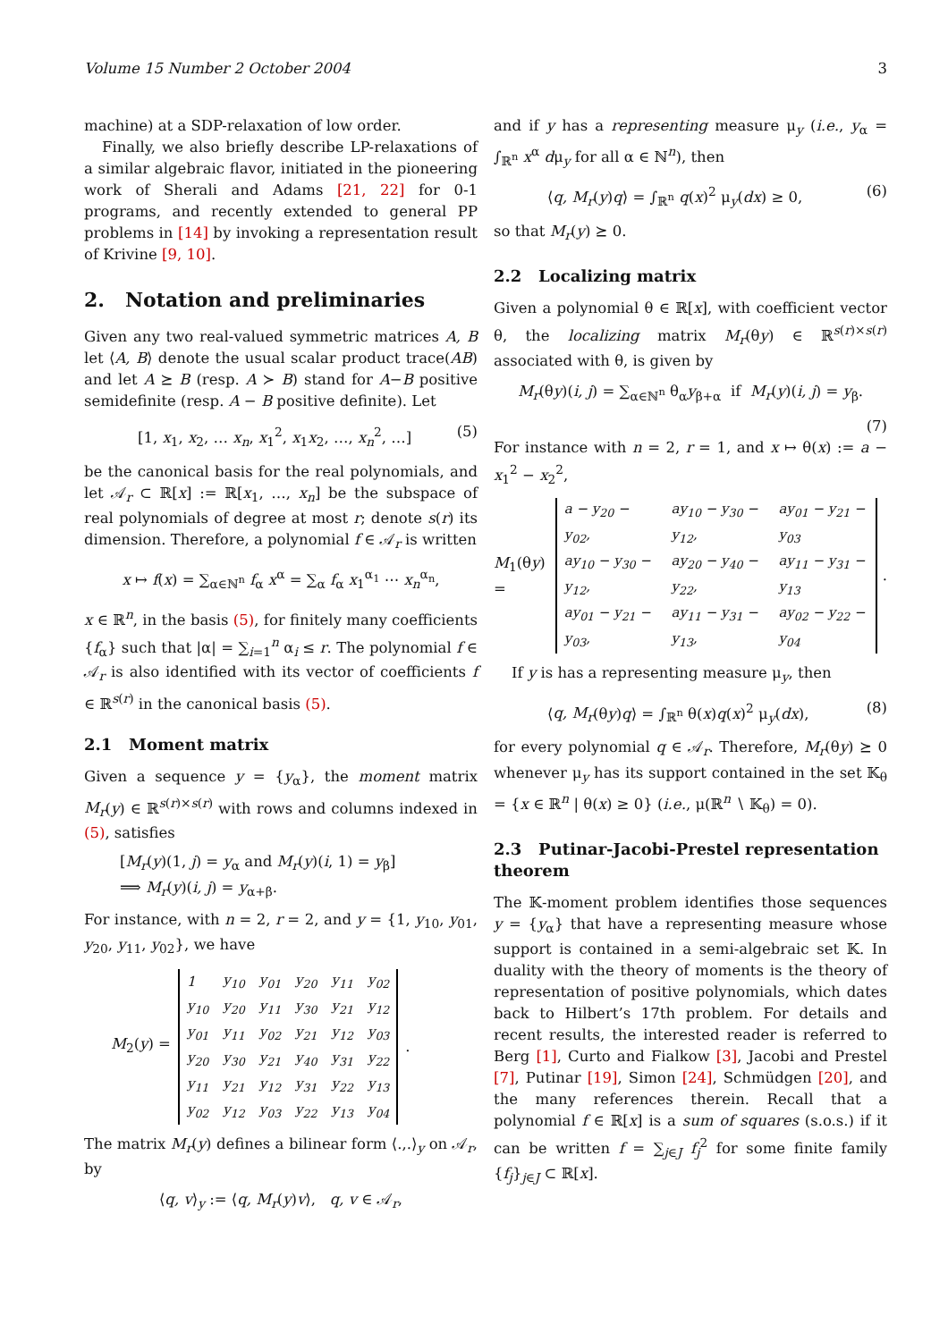Volume 15 Number 2 October 2004 3
machine) at a SDP-relaxation of low order.
Finally, we also briefly describe LP-relaxations of a similar algebraic flavor, initiated in the pioneering work of Sherali and Adams [21, 22] for 0-1 programs, and recently extended to general PP problems in [14] by invoking a representation result of Krivine [9, 10].
2. Notation and preliminaries
Given any two real-valued symmetric matrices A, B let ⟨A, B⟩ denote the usual scalar product trace(AB) and let A ⪰ B (resp. A ≻ B) stand for A−B positive semidefinite (resp. A − B positive definite). Let
[1, x<sub>1</sub>, x<sub>2</sub>, … x<sub>n</sub>, x<sub>1</sub><sup>2</sup>, x<sub>1</sub>x<sub>2</sub>, …, x<sub>n</sub><sup>2</sup>, …] (5)
be the canonical basis for the real polynomials, and let 𝒜<sub>r</sub> ⊂ ℝ[x] := ℝ[x<sub>1</sub>, …, x<sub>n</sub>] be the subspace of real polynomials of degree at most r; denote s(r) its dimension. Therefore, a polynomial f ∈ 𝒜<sub>r</sub> is written
x ↦ f(x) = ∑<sub>α∈ℕ<sup>n</sup></sub> f<sub>α</sub> x<sup>α</sup> = ∑<sub>α</sub> f<sub>α</sub> x<sub>1</sub><sup>α<sub>1</sub></sup> ⋯ x<sub>n</sub><sup>α<sub>n</sub></sup>,
x ∈ ℝ<sup>n</sup>, in the basis (5), for finitely many coefficients {f<sub>α</sub>} such that |α| = ∑<sub>i=1</sub><sup>n</sup> α<sub>i</sub> ≤ r. The polynomial f ∈ 𝒜<sub>r</sub> is also identified with its vector of coefficients f ∈ ℝ<sup>s(r)</sup> in the canonical basis (5).
2.1 Moment matrix
Given a sequence y = {y<sub>α</sub>}, the moment matrix M<sub>r</sub>(y) ∈ ℝ<sup>s(r)×s(r)</sup> with rows and columns indexed in (5), satisfies
[M<sub>r</sub>(y)(1, j) = y<sub>α</sub> and M<sub>r</sub>(y)(i, 1) = y<sub>β</sub>]
⟹ M<sub>r</sub>(y)(i, j) = y<sub>α+β</sub>.
For instance, with n = 2, r = 2, and y = {1, y<sub>10</sub>, y<sub>01</sub>, y<sub>20</sub>, y<sub>11</sub>, y<sub>02</sub>}, we have
M<sub>2</sub>(y) =
| 1 | y<sub>10</sub> | y<sub>01</sub> | y<sub>20</sub> | y<sub>11</sub> | y<sub>02</sub> |
| y<sub>10</sub> | y<sub>20</sub> | y<sub>11</sub> | y<sub>30</sub> | y<sub>21</sub> | y<sub>12</sub> |
| y<sub>01</sub> | y<sub>11</sub> | y<sub>02</sub> | y<sub>21</sub> | y<sub>12</sub> | y<sub>03</sub> |
| y<sub>20</sub> | y<sub>30</sub> | y<sub>21</sub> | y<sub>40</sub> | y<sub>31</sub> | y<sub>22</sub> |
| y<sub>11</sub> | y<sub>21</sub> | y<sub>12</sub> | y<sub>31</sub> | y<sub>22</sub> | y<sub>13</sub> |
| y<sub>02</sub> | y<sub>12</sub> | y<sub>03</sub> | y<sub>22</sub> | y<sub>13</sub> | y<sub>04</sub> |
.
The matrix M<sub>r</sub>(y) defines a bilinear form ⟨.,.⟩<sub>y</sub> on 𝒜<sub>r</sub>, by
⟨q, v⟩<sub>y</sub> := ⟨q, M<sub>r</sub>(y)v⟩, q, v ∈ 𝒜<sub>r</sub>,
and if y has a representing measure μ<sub>y</sub> (i.e., y<sub>α</sub> = ∫<sub>ℝ<sup>n</sup></sub> x<sup>α</sup> dμ<sub>y</sub> for all α ∈ ℕ<sup>n</sup>), then
⟨q, M<sub>r</sub>(y)q⟩ = ∫<sub>ℝ<sup>n</sup></sub> q(x)<sup>2</sup> μ<sub>y</sub>(dx) ≥ 0, (6)
so that M<sub>r</sub>(y) ⪰ 0.
2.2 Localizing matrix
Given a polynomial θ ∈ ℝ[x], with coefficient vector θ, the localizing matrix M<sub>r</sub>(θy) ∈ ℝ<sup>s(r)×s(r)</sup> associated with θ, is given by
M<sub>r</sub>(θy)(i, j) = ∑<sub>α∈ℕ<sup>n</sup></sub> θ<sub>α</sub>y<sub>β+α</sub> if M<sub>r</sub>(y)(i, j) = y<sub>β</sub>.
(7)
For instance with n = 2, r = 1, and x ↦ θ(x) := a − x<sub>1</sub><sup>2</sup> − x<sub>2</sub><sup>2</sup>,
M<sub>1</sub>(θy) =
| a − y<sub>20</sub> − y<sub>02</sub>, | ay<sub>10</sub> − y<sub>30</sub> − y<sub>12</sub>, | ay<sub>01</sub> − y<sub>21</sub> − y<sub>03</sub> |
| ay<sub>10</sub> − y<sub>30</sub> − y<sub>12</sub>, | ay<sub>20</sub> − y<sub>40</sub> − y<sub>22</sub>, | ay<sub>11</sub> − y<sub>31</sub> − y<sub>13</sub> |
| ay<sub>01</sub> − y<sub>21</sub> − y<sub>03</sub>, | ay<sub>11</sub> − y<sub>31</sub> − y<sub>13</sub>, | ay<sub>02</sub> − y<sub>22</sub> − y<sub>04</sub> |
.
If y is has a representing measure μ<sub>y</sub>, then
⟨q, M<sub>r</sub>(θy)q⟩ = ∫<sub>ℝ<sup>n</sup></sub> θ(x)q(x)<sup>2</sup> μ<sub>y</sub>(dx), (8)
for every polynomial q ∈ 𝒜<sub>r</sub>. Therefore, M<sub>r</sub>(θy) ⪰ 0 whenever μ<sub>y</sub> has its support contained in the set 𝕂<sub>θ</sub> = {x ∈ ℝ<sup>n</sup> | θ(x) ≥ 0} (i.e., μ(ℝ<sup>n</sup> ∖ 𝕂<sub>θ</sub>) = 0).
2.3 Putinar-Jacobi-Prestel representation theorem
The 𝕂-moment problem identifies those sequences y = {y<sub>α</sub>} that have a representing measure whose support is contained in a semi-algebraic set 𝕂. In duality with the theory of moments is the theory of representation of positive polynomials, which dates back to Hilbert’s 17th problem. For details and recent results, the interested reader is referred to Berg [1], Curto and Fialkow [3], Jacobi and Prestel [7], Putinar [19], Simon [24], Schmüdgen [20], and the many references therein. Recall that a polynomial f ∈ ℝ[x] is a sum of squares (s.o.s.) if it can be written f = ∑<sub>j∈J</sub> f<sub>j</sub><sup>2</sup> for some finite family {f<sub>j</sub>}<sub>j∈J</sub> ⊂ ℝ[x].